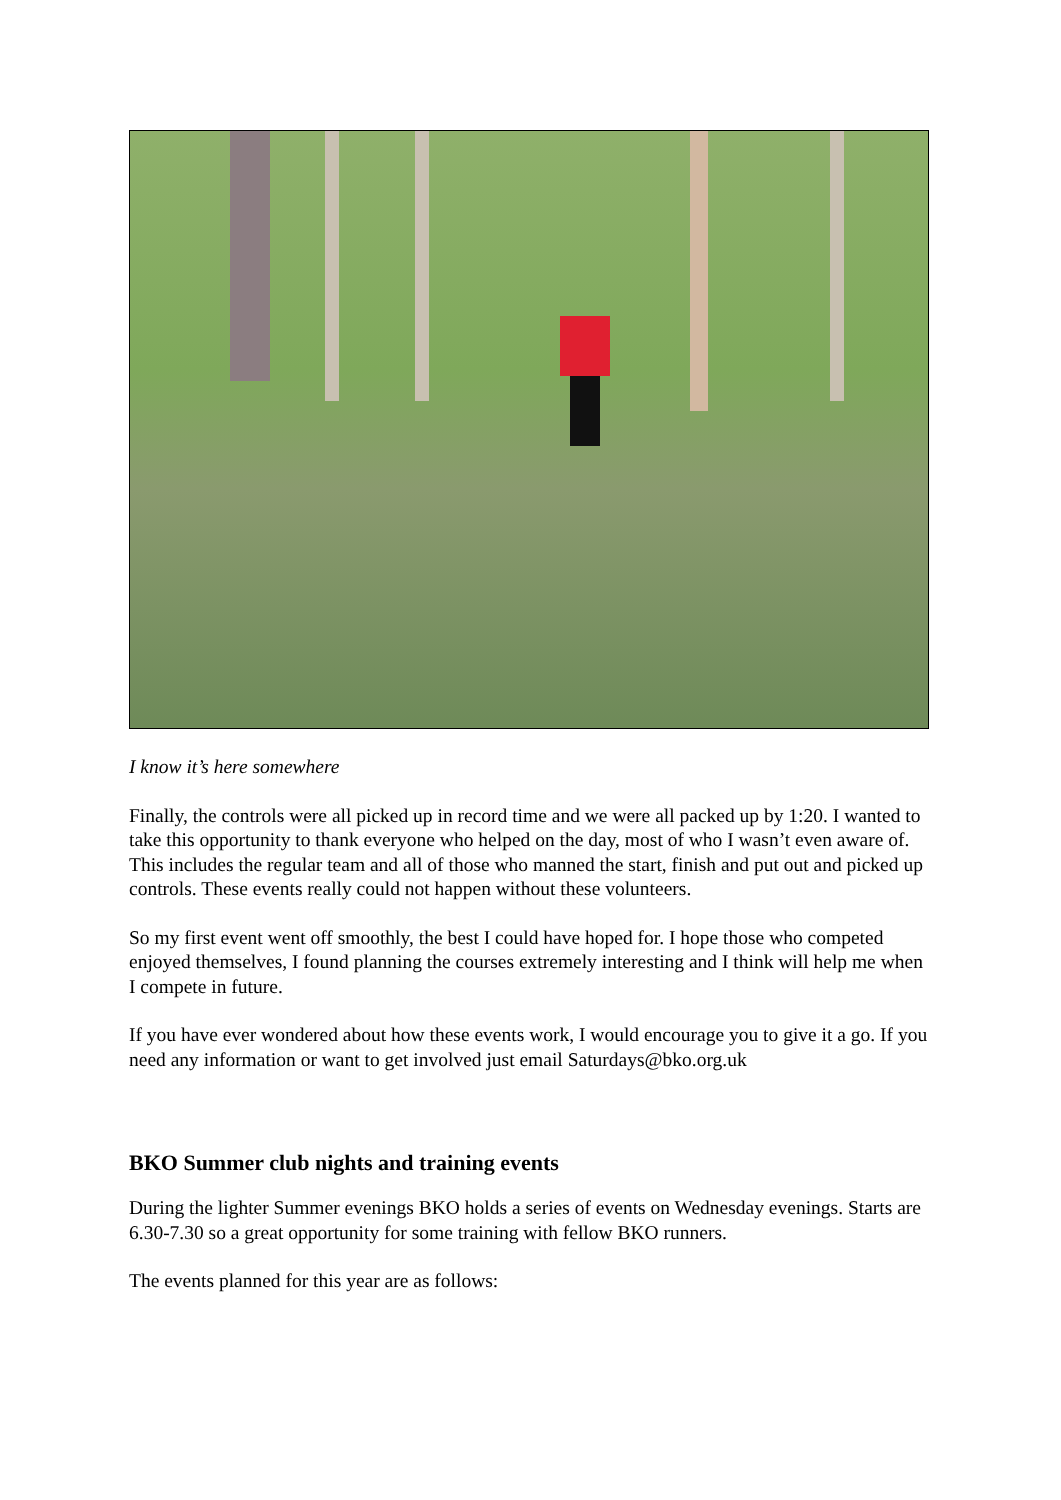I know it’s here somewhere
Finally, the controls were all picked up in record time and we were all packed up by 1:20. I wanted to take this opportunity to thank everyone who helped on the day, most of who I wasn’t even aware of. This includes the regular team and all of those who manned the start, finish and put out and picked up controls. These events really could not happen without these volunteers.
So my first event went off smoothly, the best I could have hoped for. I hope those who competed enjoyed themselves, I found planning the courses extremely interesting and I think will help me when I compete in future.
If you have ever wondered about how these events work, I would encourage you to give it a go. If you need any information or want to get involved just email Saturdays@bko.org.uk
BKO Summer club nights and training events
During the lighter Summer evenings BKO holds a series of events on Wednesday evenings. Starts are 6.30-7.30 so a great opportunity for some training with fellow BKO runners.
The events planned for this year are as follows: